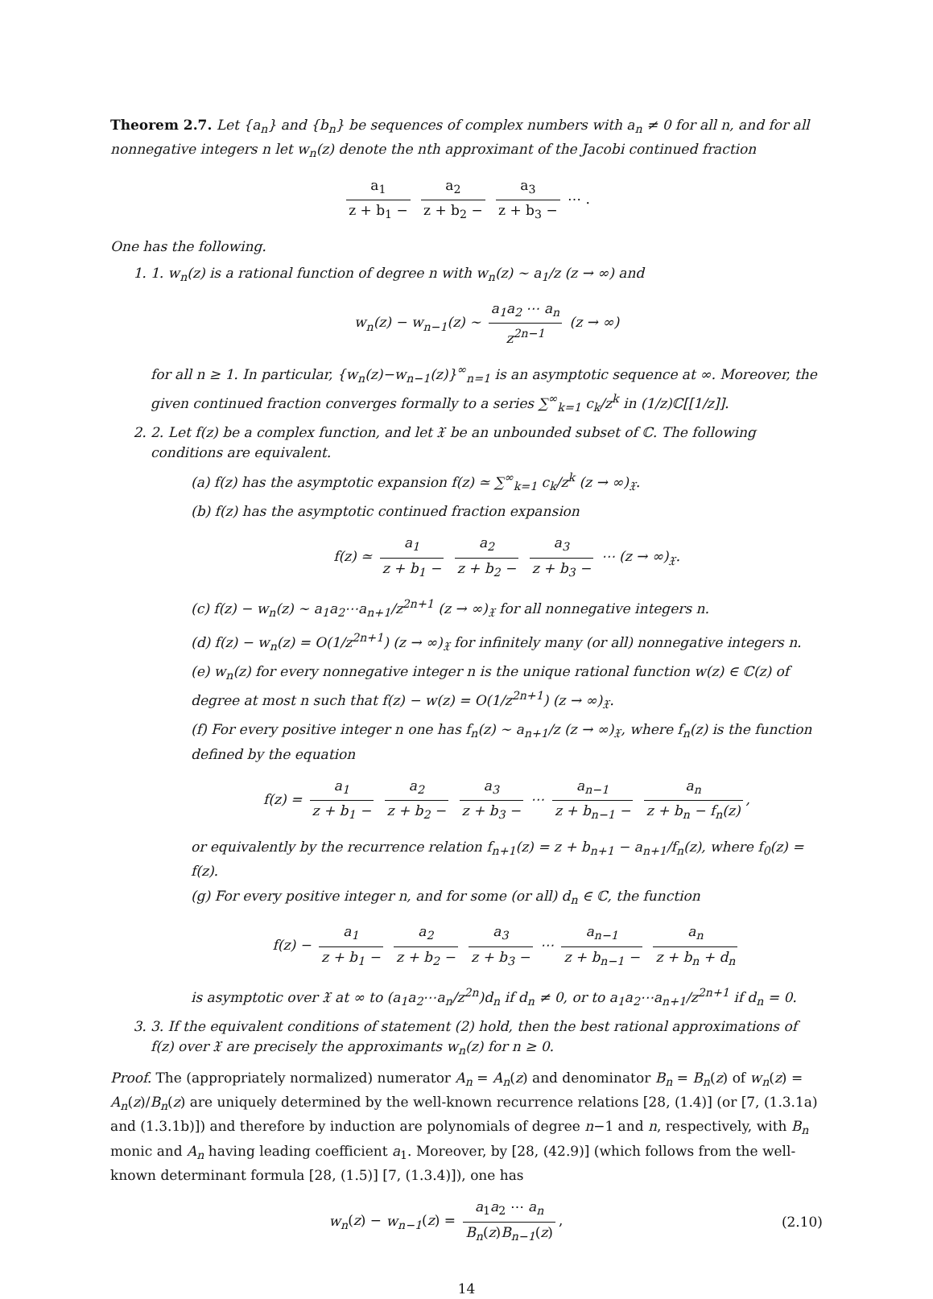Theorem 2.7. Let {a<sub>n</sub>} and {b<sub>n</sub>} be sequences of complex numbers with a<sub>n</sub> ≠ 0 for all n, and for all nonnegative integers n let w<sub>n</sub>(z) denote the nth approximant of the Jacobi continued fraction
a<sub>1</sub> z + b<sub>1</sub> − a<sub>2</sub> z + b<sub>2</sub> − a<sub>3</sub> z + b<sub>3</sub> − ⋯ .
One has the following.
1. 1. w<sub>n</sub>(z) is a rational function of degree n with w<sub>n</sub>(z) ∼ a<sub>1</sub>/z (z → ∞) and
w<sub>n</sub>(z) − w<sub>n−1</sub>(z) ∼ a<sub>1</sub>a<sub>2</sub> ⋯ a<sub>n</sub> z<sup>2n−1</sup> (z → ∞)
for all n ≥ 1. In particular, {w<sub>n</sub>(z)−w<sub>n−1</sub>(z)}<sup>∞</sup><sub>n=1</sub> is an asymptotic sequence at ∞. Moreover, the given continued fraction converges formally to a series ∑<sup>∞</sup><sub>k=1</sub> c<sub>k</sub>/z<sup>k</sup> in (1/z)ℂ[[1/z]].
2. 2. Let f(z) be a complex function, and let 𝔛 be an unbounded subset of ℂ. The following conditions are equivalent.
(a) f(z) has the asymptotic expansion f(z) ≃ ∑<sup>∞</sup><sub>k=1</sub> c<sub>k</sub>/z<sup>k</sup> (z → ∞)<sub>𝔛</sub>.
(b) f(z) has the asymptotic continued fraction expansion
f(z) ≃ a<sub>1</sub> z + b<sub>1</sub> − a<sub>2</sub> z + b<sub>2</sub> − a<sub>3</sub> z + b<sub>3</sub> − ⋯ (z → ∞)<sub>𝔛</sub>.
(c) f(z) − w<sub>n</sub>(z) ∼ a<sub>1</sub>a<sub>2</sub>⋯a<sub>n+1</sub>/z<sup>2n+1</sup> (z → ∞)<sub>𝔛</sub> for all nonnegative integers n.
(d) f(z) − w<sub>n</sub>(z) = O(1/z<sup>2n+1</sup>) (z → ∞)<sub>𝔛</sub> for infinitely many (or all) nonnegative integers n.
(e) w<sub>n</sub>(z) for every nonnegative integer n is the unique rational function w(z) ∈ ℂ(z) of degree at most n such that f(z) − w(z) = O(1/z<sup>2n+1</sup>) (z → ∞)<sub>𝔛</sub>.
(f) For every positive integer n one has f<sub>n</sub>(z) ∼ a<sub>n+1</sub>/z (z → ∞)<sub>𝔛</sub>, where f<sub>n</sub>(z) is the function defined by the equation
f(z) = a<sub>1</sub> z + b<sub>1</sub> − a<sub>2</sub> z + b<sub>2</sub> − a<sub>3</sub> z + b<sub>3</sub> − ⋯ a<sub>n−1</sub> z + b<sub>n−1</sub> − a<sub>n</sub> z + b<sub>n</sub> − f<sub>n</sub>(z),
or equivalently by the recurrence relation f<sub>n+1</sub>(z) = z + b<sub>n+1</sub> − a<sub>n+1</sub>/f<sub>n</sub>(z), where f<sub>0</sub>(z) = f(z).
(g) For every positive integer n, and for some (or all) d<sub>n</sub> ∈ ℂ, the function
f(z) − a<sub>1</sub> z + b<sub>1</sub> − a<sub>2</sub> z + b<sub>2</sub> − a<sub>3</sub> z + b<sub>3</sub> − ⋯ a<sub>n−1</sub> z + b<sub>n−1</sub> − a<sub>n</sub> z + b<sub>n</sub> + d<sub>n</sub>
is asymptotic over 𝔛 at ∞ to (a<sub>1</sub>a<sub>2</sub>⋯a<sub>n</sub>/z<sup>2n</sup>)d<sub>n</sub> if d<sub>n</sub> ≠ 0, or to a<sub>1</sub>a<sub>2</sub>⋯a<sub>n+1</sub>/z<sup>2n+1</sup> if d<sub>n</sub> = 0.
3. 3. If the equivalent conditions of statement (2) hold, then the best rational approximations of f(z) over 𝔛 are precisely the approximants w<sub>n</sub>(z) for n ≥ 0.
Proof. The (appropriately normalized) numerator A<sub>n</sub> = A<sub>n</sub>(z) and denominator B<sub>n</sub> = B<sub>n</sub>(z) of w<sub>n</sub>(z) = A<sub>n</sub>(z)/B<sub>n</sub>(z) are uniquely determined by the well-known recurrence relations [28, (1.4)] (or [7, (1.3.1a) and (1.3.1b)]) and therefore by induction are polynomials of degree n−1 and n, respectively, with B<sub>n</sub> monic and A<sub>n</sub> having leading coefficient a<sub>1</sub>. Moreover, by [28, (42.9)] (which follows from the well-known determinant formula [28, (1.5)] [7, (1.3.4)]), one has
w<sub>n</sub>(z) − w<sub>n−1</sub>(z) = a<sub>1</sub>a<sub>2</sub> ⋯ a<sub>n</sub> B<sub>n</sub>(z)B<sub>n−1</sub>(z), (2.10)
14